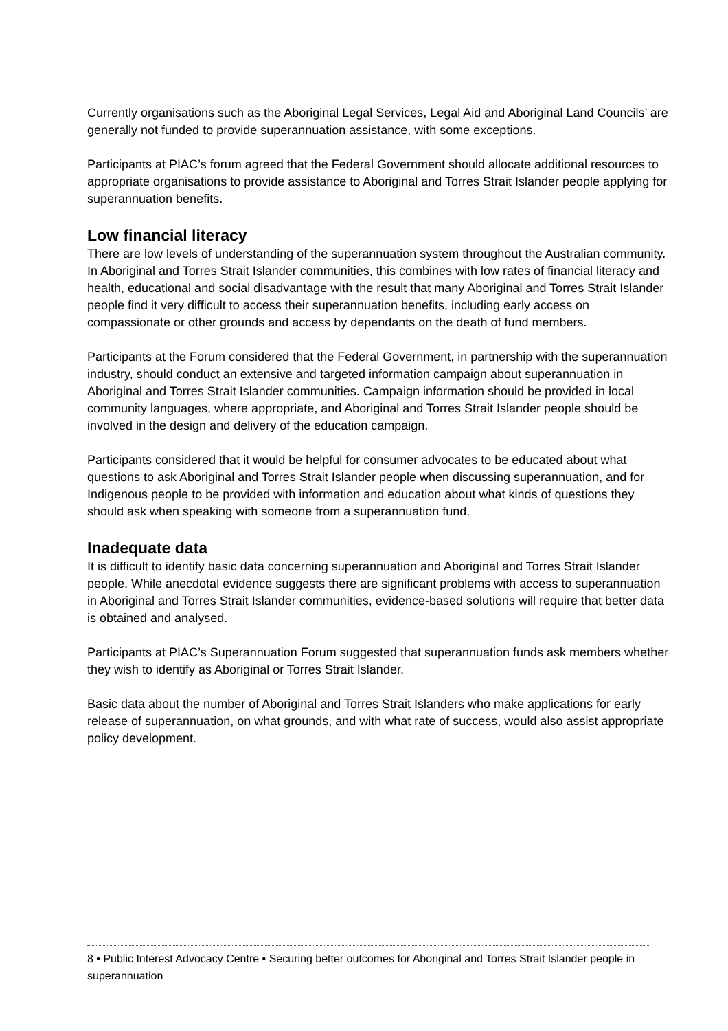Currently organisations such as the Aboriginal Legal Services, Legal Aid and Aboriginal Land Councils’ are generally not funded to provide superannuation assistance, with some exceptions.
Participants at PIAC’s forum agreed that the Federal Government should allocate additional resources to appropriate organisations to provide assistance to Aboriginal and Torres Strait Islander people applying for superannuation benefits.
Low financial literacy
There are low levels of understanding of the superannuation system throughout the Australian community. In Aboriginal and Torres Strait Islander communities, this combines with low rates of financial literacy and health, educational and social disadvantage with the result that many Aboriginal and Torres Strait Islander people find it very difficult to access their superannuation benefits, including early access on compassionate or other grounds and access by dependants on the death of fund members.
Participants at the Forum considered that the Federal Government, in partnership with the superannuation industry, should conduct an extensive and targeted information campaign about superannuation in Aboriginal and Torres Strait Islander communities. Campaign information should be provided in local community languages, where appropriate, and Aboriginal and Torres Strait Islander people should be involved in the design and delivery of the education campaign.
Participants considered that it would be helpful for consumer advocates to be educated about what questions to ask Aboriginal and Torres Strait Islander people when discussing superannuation, and for Indigenous people to be provided with information and education about what kinds of questions they should ask when speaking with someone from a superannuation fund.
Inadequate data
It is difficult to identify basic data concerning superannuation and Aboriginal and Torres Strait Islander people. While anecdotal evidence suggests there are significant problems with access to superannuation in Aboriginal and Torres Strait Islander communities, evidence-based solutions will require that better data is obtained and analysed.
Participants at PIAC’s Superannuation Forum suggested that superannuation funds ask members whether they wish to identify as Aboriginal or Torres Strait Islander.
Basic data about the number of Aboriginal and Torres Strait Islanders who make applications for early release of superannuation, on what grounds, and with what rate of success, would also assist appropriate policy development.
8 • Public Interest Advocacy Centre • Securing better outcomes for Aboriginal and Torres Strait Islander people in superannuation